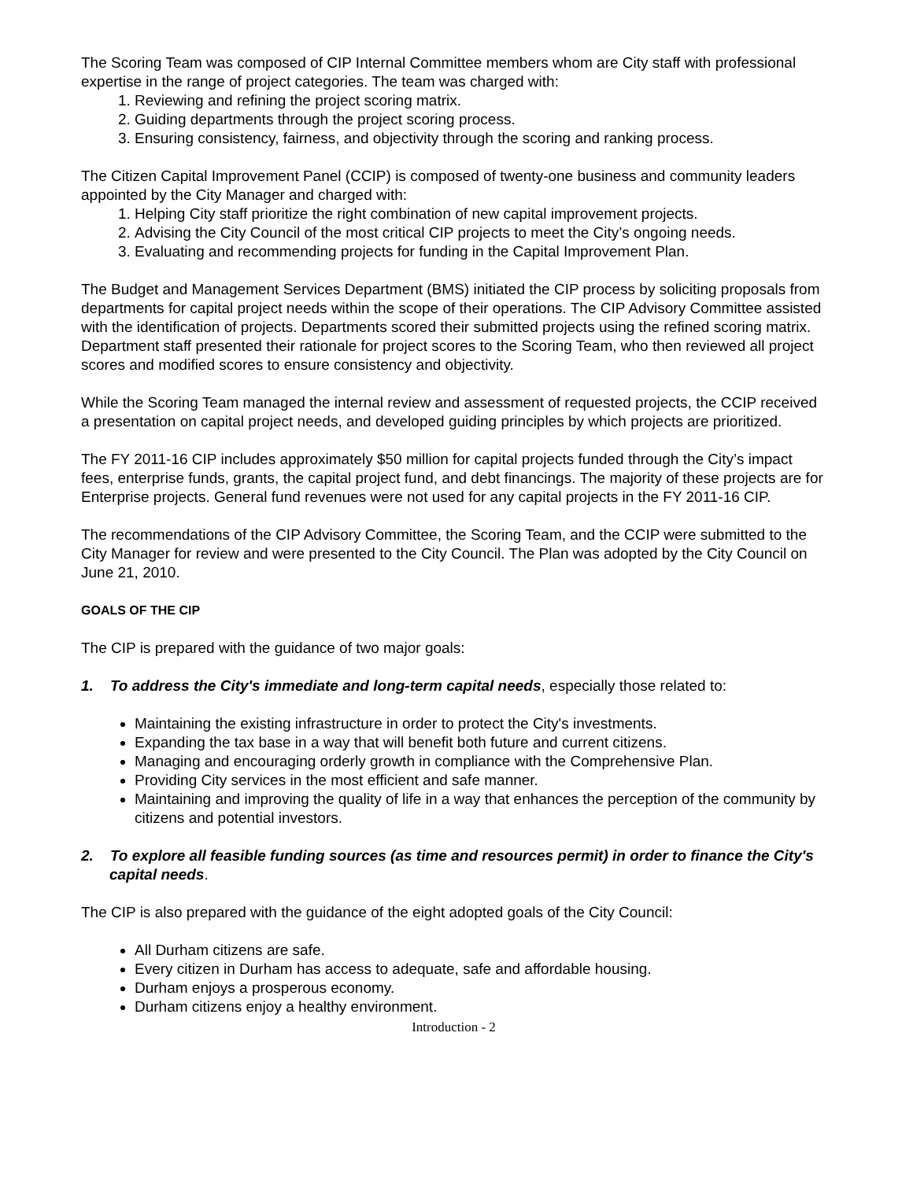The Scoring Team was composed of CIP Internal Committee members whom are City staff with professional expertise in the range of project categories. The team was charged with:
1. Reviewing and refining the project scoring matrix.
2. Guiding departments through the project scoring process.
3. Ensuring consistency, fairness, and objectivity through the scoring and ranking process.
The Citizen Capital Improvement Panel (CCIP) is composed of twenty-one business and community leaders appointed by the City Manager and charged with:
1. Helping City staff prioritize the right combination of new capital improvement projects.
2. Advising the City Council of the most critical CIP projects to meet the City’s ongoing needs.
3. Evaluating and recommending projects for funding in the Capital Improvement Plan.
The Budget and Management Services Department (BMS) initiated the CIP process by soliciting proposals from departments for capital project needs within the scope of their operations. The CIP Advisory Committee assisted with the identification of projects. Departments scored their submitted projects using the refined scoring matrix. Department staff presented their rationale for project scores to the Scoring Team, who then reviewed all project scores and modified scores to ensure consistency and objectivity.
While the Scoring Team managed the internal review and assessment of requested projects, the CCIP received a presentation on capital project needs, and developed guiding principles by which projects are prioritized.
The FY 2011-16 CIP includes approximately $50 million for capital projects funded through the City’s impact fees, enterprise funds, grants, the capital project fund, and debt financings. The majority of these projects are for Enterprise projects. General fund revenues were not used for any capital projects in the FY 2011-16 CIP.
The recommendations of the CIP Advisory Committee, the Scoring Team, and the CCIP were submitted to the City Manager for review and were presented to the City Council. The Plan was adopted by the City Council on June 21, 2010.
GOALS OF THE CIP
The CIP is prepared with the guidance of two major goals:
1. To address the City's immediate and long-term capital needs, especially those related to:
Maintaining the existing infrastructure in order to protect the City's investments.
Expanding the tax base in a way that will benefit both future and current citizens.
Managing and encouraging orderly growth in compliance with the Comprehensive Plan.
Providing City services in the most efficient and safe manner.
Maintaining and improving the quality of life in a way that enhances the perception of the community by citizens and potential investors.
2. To explore all feasible funding sources (as time and resources permit) in order to finance the City's capital needs.
The CIP is also prepared with the guidance of the eight adopted goals of the City Council:
All Durham citizens are safe.
Every citizen in Durham has access to adequate, safe and affordable housing.
Durham enjoys a prosperous economy.
Durham citizens enjoy a healthy environment.
Introduction - 2